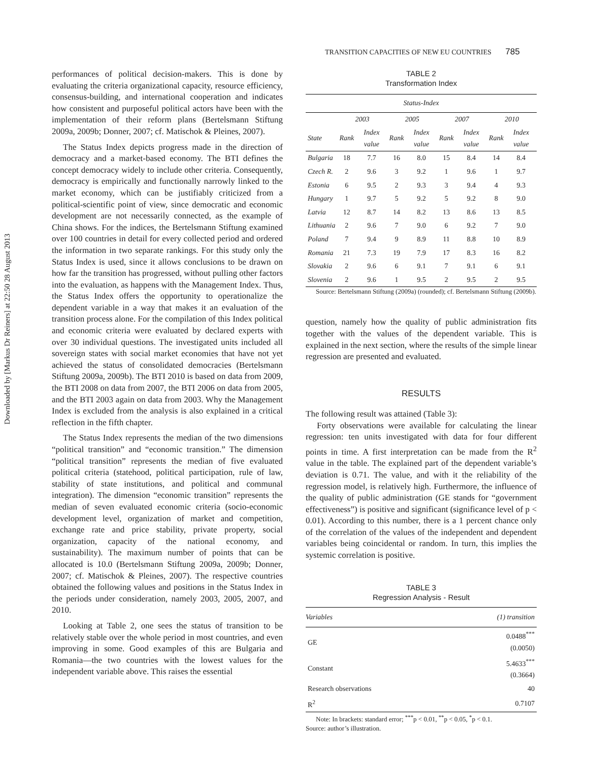Downloaded by [Markus Dr Reiners] at 22:50 28 August 2013
TRANSITION CAPACITIES OF NEW EU COUNTRIES 785
performances of political decision-makers. This is done by evaluating the criteria organizational capacity, resource efficiency, consensus-building, and international cooperation and indicates how consistent and purposeful political actors have been with the implementation of their reform plans (Bertelsmann Stiftung 2009a, 2009b; Donner, 2007; cf. Matischok & Pleines, 2007).
The Status Index depicts progress made in the direction of democracy and a market-based economy. The BTI defines the concept democracy widely to include other criteria. Consequently, democracy is empirically and functionally narrowly linked to the market economy, which can be justifiably criticized from a political-scientific point of view, since democratic and economic development are not necessarily connected, as the example of China shows. For the indices, the Bertelsmann Stiftung examined over 100 countries in detail for every collected period and ordered the information in two separate rankings. For this study only the Status Index is used, since it allows conclusions to be drawn on how far the transition has progressed, without pulling other factors into the evaluation, as happens with the Management Index. Thus, the Status Index offers the opportunity to operationalize the dependent variable in a way that makes it an evaluation of the transition process alone. For the compilation of this Index political and economic criteria were evaluated by declared experts with over 30 individual questions. The investigated units included all sovereign states with social market economies that have not yet achieved the status of consolidated democracies (Bertelsmann Stiftung 2009a, 2009b). The BTI 2010 is based on data from 2009, the BTI 2008 on data from 2007, the BTI 2006 on data from 2005, and the BTI 2003 again on data from 2003. Why the Management Index is excluded from the analysis is also explained in a critical reflection in the fifth chapter.
The Status Index represents the median of the two dimensions “political transition” and “economic transition.” The dimension “political transition” represents the median of five evaluated political criteria (statehood, political participation, rule of law, stability of state institutions, and political and communal integration). The dimension “economic transition” represents the median of seven evaluated economic criteria (socio-economic development level, organization of market and competition, exchange rate and price stability, private property, social organization, capacity of the national economy, and sustainability). The maximum number of points that can be allocated is 10.0 (Bertelsmann Stiftung 2009a, 2009b; Donner, 2007; cf. Matischok & Pleines, 2007). The respective countries obtained the following values and positions in the Status Index in the periods under consideration, namely 2003, 2005, 2007, and 2010.
Looking at Table 2, one sees the status of transition to be relatively stable over the whole period in most countries, and even improving in some. Good examples of this are Bulgaria and Romania—the two countries with the lowest values for the independent variable above. This raises the essential
TABLE 2
Transformation Index
| Status-Index | | | | | | | | |
| --- | --- | --- | --- | --- | --- | --- | --- | --- |
| | 2003 | | 2005 | | 2007 | | 2010 | |
| State | Rank | Index value | Rank | Index value | Rank | Index value | Rank | Index value |
| Bulgaria | 18 | 7.7 | 16 | 8.0 | 15 | 8.4 | 14 | 8.4 |
| Czech R. | 2 | 9.6 | 3 | 9.2 | 1 | 9.6 | 1 | 9.7 |
| Estonia | 6 | 9.5 | 2 | 9.3 | 3 | 9.4 | 4 | 9.3 |
| Hungary | 1 | 9.7 | 5 | 9.2 | 5 | 9.2 | 8 | 9.0 |
| Latvia | 12 | 8.7 | 14 | 8.2 | 13 | 8.6 | 13 | 8.5 |
| Lithuania | 2 | 9.6 | 7 | 9.0 | 6 | 9.2 | 7 | 9.0 |
| Poland | 7 | 9.4 | 9 | 8.9 | 11 | 8.8 | 10 | 8.9 |
| Romania | 21 | 7.3 | 19 | 7.9 | 17 | 8.3 | 16 | 8.2 |
| Slovakia | 2 | 9.6 | 6 | 9.1 | 7 | 9.1 | 6 | 9.1 |
| Slovenia | 2 | 9.6 | 1 | 9.5 | 2 | 9.5 | 2 | 9.5 |
Source: Bertelsmann Stiftung (2009a) (rounded); cf. Bertelsmann Stiftung (2009b).
question, namely how the quality of public administration fits together with the values of the dependent variable. This is explained in the next section, where the results of the simple linear regression are presented and evaluated.
RESULTS
The following result was attained (Table 3):
Forty observations were available for calculating the linear regression: ten units investigated with data for four different points in time. A first interpretation can be made from the R<sup>2</sup> value in the table. The explained part of the dependent variable’s deviation is 0.71. The value, and with it the reliability of the regression model, is relatively high. Furthermore, the influence of the quality of public administration (GE stands for “government effectiveness”) is positive and significant (significance level of p < 0.01). According to this number, there is a 1 percent chance only of the correlation of the values of the independent and dependent variables being coincidental or random. In turn, this implies the systemic correlation is positive.
TABLE 3
Regression Analysis - Result
| Variables | (1) transition |
| --- | --- |
| GE | 0.0488<sup>***</sup> (0.0050) |
| Constant | 5.4633<sup>***</sup> (0.3664) |
| Research observations | 40 |
| R<sup>2</sup> | 0.7107 |
Note: In brackets: standard error; <sup>***</sup>p < 0.01, <sup>**</sup>p < 0.05, <sup>*</sup>p < 0.1.
Source: author’s illustration.